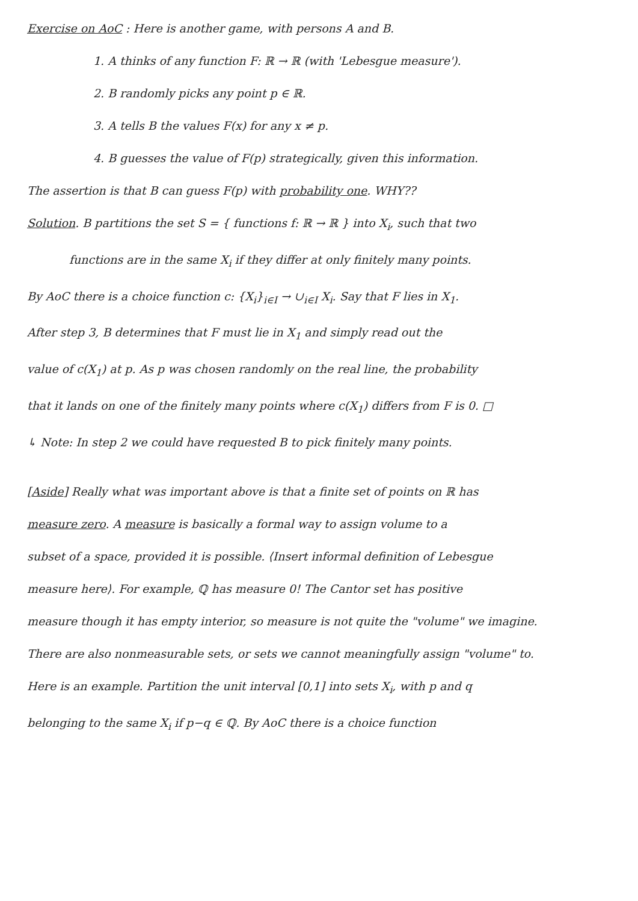Exercise on AoC : Here is another game, with persons A and B.
1. A thinks of any function F: ℝ → ℝ (with 'Lebesgue measure').
2. B randomly picks any point p ∈ ℝ.
3. A tells B the values F(x) for any x ≠ p.
4. B guesses the value of F(p) strategically, given this information.
The assertion is that B can guess F(p) with probability one. WHY??
Solution. B partitions the set S = { functions f: ℝ → ℝ } into X<sub>i</sub>, such that two
functions are in the same X<sub>i</sub> if they differ at only finitely many points.
By AoC there is a choice function c: {X<sub>i</sub>}<sub>i∈I</sub> → ∪<sub>i∈I</sub> X<sub>i</sub>. Say that F lies in X<sub>1</sub>.
After step 3, B determines that F must lie in X<sub>1</sub> and simply read out the
value of c(X<sub>1</sub>) at p. As p was chosen randomly on the real line, the probability
that it lands on one of the finitely many points where c(X<sub>1</sub>) differs from F is 0. □
↳ Note: In step 2 we could have requested B to pick finitely many points.
[Aside] Really what was important above is that a finite set of points on ℝ has
measure zero. A measure is basically a formal way to assign volume to a
subset of a space, provided it is possible. ⟨Insert informal definition of Lebesgue
measure here⟩. For example, ℚ has measure 0! The Cantor set has positive
measure though it has empty interior, so measure is not quite the "volume" we imagine.
There are also nonmeasurable sets, or sets we cannot meaningfully assign "volume" to.
Here is an example. Partition the unit interval [0,1] into sets X<sub>i</sub>, with p and q
belonging to the same X<sub>i</sub> if p−q ∈ ℚ. By AoC there is a choice function